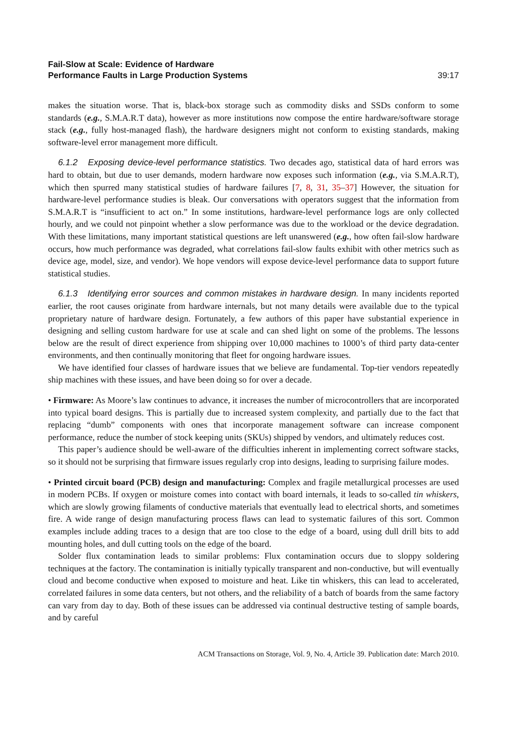Fail-Slow at Scale: Evidence of Hardware
Performance Faults in Large Production Systems 39:17
makes the situation worse. That is, black-box storage such as commodity disks and SSDs conform to some standards (e.g., S.M.A.R.T data), however as more institutions now compose the entire hardware/software storage stack (e.g., fully host-managed flash), the hardware designers might not conform to existing standards, making software-level error management more difficult.
6.1.2 Exposing device-level performance statistics. Two decades ago, statistical data of hard errors was hard to obtain, but due to user demands, modern hardware now exposes such information (e.g., via S.M.A.R.T), which then spurred many statistical studies of hardware failures [7, 8, 31, 35–37] However, the situation for hardware-level performance studies is bleak. Our conversations with operators suggest that the information from S.M.A.R.T is “insufficient to act on.” In some institutions, hardware-level performance logs are only collected hourly, and we could not pinpoint whether a slow performance was due to the workload or the device degradation. With these limitations, many important statistical questions are left unanswered (e.g., how often fail-slow hardware occurs, how much performance was degraded, what correlations fail-slow faults exhibit with other metrics such as device age, model, size, and vendor). We hope vendors will expose device-level performance data to support future statistical studies.
6.1.3 Identifying error sources and common mistakes in hardware design. In many incidents reported earlier, the root causes originate from hardware internals, but not many details were available due to the typical proprietary nature of hardware design. Fortunately, a few authors of this paper have substantial experience in designing and selling custom hardware for use at scale and can shed light on some of the problems. The lessons below are the result of direct experience from shipping over 10,000 machines to 1000’s of third party data-center environments, and then continually monitoring that fleet for ongoing hardware issues.
We have identified four classes of hardware issues that we believe are fundamental. Top-tier vendors repeatedly ship machines with these issues, and have been doing so for over a decade.
• Firmware: As Moore’s law continues to advance, it increases the number of microcontrollers that are incorporated into typical board designs. This is partially due to increased system complexity, and partially due to the fact that replacing “dumb” components with ones that incorporate management software can increase component performance, reduce the number of stock keeping units (SKUs) shipped by vendors, and ultimately reduces cost.
This paper’s audience should be well-aware of the difficulties inherent in implementing correct software stacks, so it should not be surprising that firmware issues regularly crop into designs, leading to surprising failure modes.
• Printed circuit board (PCB) design and manufacturing: Complex and fragile metallurgical processes are used in modern PCBs. If oxygen or moisture comes into contact with board internals, it leads to so-called tin whiskers, which are slowly growing filaments of conductive materials that eventually lead to electrical shorts, and sometimes fire. A wide range of design manufacturing process flaws can lead to systematic failures of this sort. Common examples include adding traces to a design that are too close to the edge of a board, using dull drill bits to add mounting holes, and dull cutting tools on the edge of the board.
Solder flux contamination leads to similar problems: Flux contamination occurs due to sloppy soldering techniques at the factory. The contamination is initially typically transparent and non-conductive, but will eventually cloud and become conductive when exposed to moisture and heat. Like tin whiskers, this can lead to accelerated, correlated failures in some data centers, but not others, and the reliability of a batch of boards from the same factory can vary from day to day. Both of these issues can be addressed via continual destructive testing of sample boards, and by careful
ACM Transactions on Storage, Vol. 9, No. 4, Article 39. Publication date: March 2010.